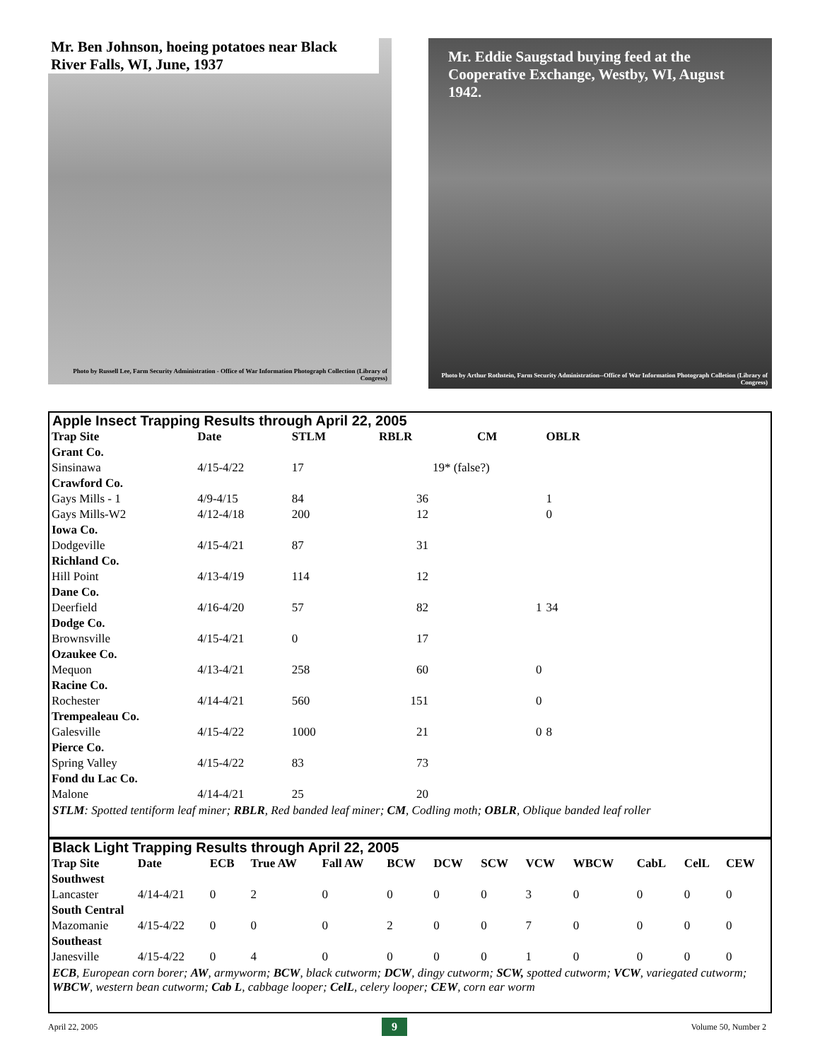Mr. Ben Johnson, hoeing potatoes near Black River Falls, WI, June, 1937
Photo by Russell Lee, Farm Security Administration - Office of War Information Photograph Collection (Library of Congress)
Mr. Eddie Saugstad buying feed at the Cooperative Exchange, Westby, WI, August 1942.
Photo by Arthur Rothstein, Farm Security Administration--Office of War Information Photograph Colletion (Library of Congress)
Apple Insect Trapping Results through April 22, 2005
| Trap Site | Date | STLM | RBLR | CM | OBLR |
| --- | --- | --- | --- | --- | --- |
| Grant Co. | | | | | |
| Sinsinawa | 4/15-4/22 | 17 | | 19* (false?) | |
| Crawford Co. | | | | | |
| Gays Mills - 1 | 4/9-4/15 | 84 | 36 | | 1 |
| Gays Mills-W2 | 4/12-4/18 | 200 | 12 | | 0 |
| Iowa Co. | | | | | |
| Dodgeville | 4/15-4/21 | 87 | 31 | | |
| Richland Co. | | | | | |
| Hill Point | 4/13-4/19 | 114 | 12 | | |
| Dane Co. | | | | | |
| Deerfield | 4/16-4/20 | 57 | 82 | 1 | 34 |
| Dodge Co. | | | | | |
| Brownsville | 4/15-4/21 | 0 | 17 | | |
| Ozaukee Co. | | | | | |
| Mequon | 4/13-4/21 | 258 | 60 | 0 | |
| Racine Co. | | | | | |
| Rochester | 4/14-4/21 | 560 | 151 | 0 | |
| Trempealeau Co. | | | | | |
| Galesville | 4/15-4/22 | 1000 | 21 | 0 | 8 |
| Pierce Co. | | | | | |
| Spring Valley | 4/15-4/22 | 83 | 73 | | |
| Fond du Lac Co. | | | | | |
| Malone | 4/14-4/21 | 25 | 20 | | |
STLM: Spotted tentiform leaf miner; RBLR, Red banded leaf miner; CM, Codling moth; OBLR, Oblique banded leaf roller
Black Light Trapping Results through April 22, 2005
| Trap Site | Date | ECB | True AW | Fall AW | BCW | DCW | SCW | VCW | WBCW | CabL | CelL | CEW |
| --- | --- | --- | --- | --- | --- | --- | --- | --- | --- | --- | --- | --- |
| Southwest | | | | | | | | | | | | |
| Lancaster | 4/14-4/21 | 0 | 2 | 0 | 0 | 0 | 0 | 3 | 0 | 0 | 0 | 0 |
| South Central | | | | | | | | | | | | |
| Mazomanie | 4/15-4/22 | 0 | 0 | 0 | 2 | 0 | 0 | 7 | 0 | 0 | 0 | 0 |
| Southeast | | | | | | | | | | | | |
| Janesville | 4/15-4/22 | 0 | 4 | 0 | 0 | 0 | 0 | 1 | 0 | 0 | 0 | 0 |
ECB, European corn borer; AW, armyworm; BCW, black cutworm; DCW, dingy cutworm; SCW, spotted cutworm; VCW, variegated cutworm; WBCW, western bean cutworm; Cab L, cabbage looper; CelL, celery looper; CEW, corn ear worm
April 22, 2005 9 Volume 50, Number 2